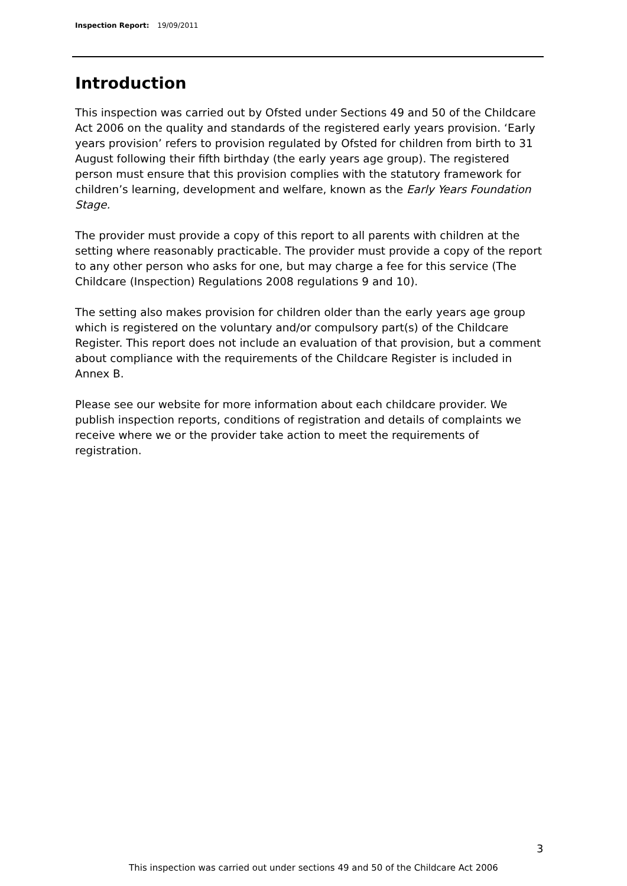Inspection Report: 19/09/2011
Introduction
This inspection was carried out by Ofsted under Sections 49 and 50 of the Childcare Act 2006 on the quality and standards of the registered early years provision. ‘Early years provision’ refers to provision regulated by Ofsted for children from birth to 31 August following their fifth birthday (the early years age group). The registered person must ensure that this provision complies with the statutory framework for children’s learning, development and welfare, known as the Early Years Foundation Stage.
The provider must provide a copy of this report to all parents with children at the setting where reasonably practicable. The provider must provide a copy of the report to any other person who asks for one, but may charge a fee for this service (The Childcare (Inspection) Regulations 2008 regulations 9 and 10).
The setting also makes provision for children older than the early years age group which is registered on the voluntary and/or compulsory part(s) of the Childcare Register. This report does not include an evaluation of that provision, but a comment about compliance with the requirements of the Childcare Register is included in Annex B.
Please see our website for more information about each childcare provider. We publish inspection reports, conditions of registration and details of complaints we receive where we or the provider take action to meet the requirements of registration.
3
This inspection was carried out under sections 49 and 50 of the Childcare Act 2006